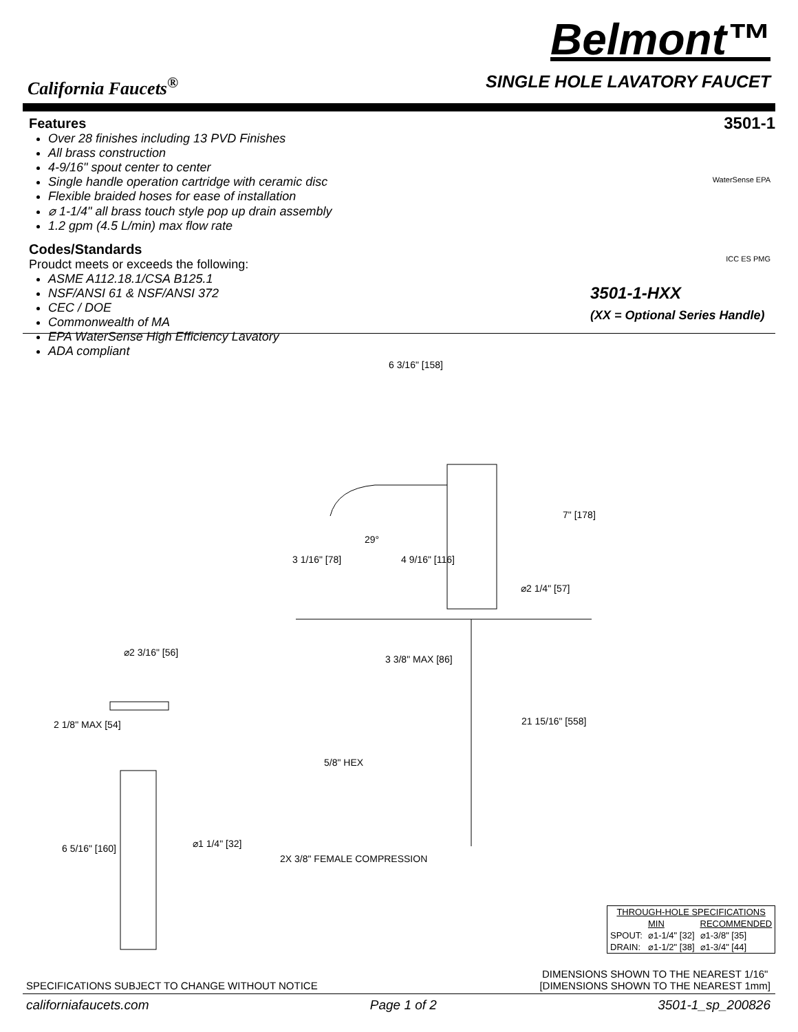California Faucets<sup>®</sup>
Belmont™
SINGLE HOLE LAVATORY FAUCET
Features
Over 28 finishes including 13 PVD Finishes
All brass construction
4-9/16" spout center to center
Single handle operation cartridge with ceramic disc
Flexible braided hoses for ease of installation
⌀ 1-1/4" all brass touch style pop up drain assembly
1.2 gpm (4.5 L/min) max flow rate
Codes/Standards
Proudct meets or exceeds the following:
ASME A112.18.1/CSA B125.1
NSF/ANSI 61 & NSF/ANSI 372
CEC / DOE
Commonwealth of MA
EPA WaterSense High Efficiency Lavatory
ADA compliant
3501-1
WaterSense EPA
ICC ES PMG
3501-1-HXX
(XX = Optional Series Handle)
6 3/16" [158]
7" [178]
29°
3 1/16" [78] 4 9/16" [116]
⌀2 1/4" [57]
⌀2 3/16" [56]
3 3/8" MAX [86]
2 1/8" MAX [54] 21 15/16" [558]
5/8" HEX
6 5/16" [160] ⌀1 1/4" [32]
2X 3/8" FEMALE COMPRESSION
| THROUGH-HOLE SPECIFICATIONS | | |
| --- | --- | --- |
| | MIN | RECOMMENDED |
| SPOUT: | ⌀1-1/4" [32] | ⌀1-3/8" [35] |
| DRAIN: | ⌀1-1/2" [38] | ⌀1-3/4" [44] |
SPECIFICATIONS SUBJECT TO CHANGE WITHOUT NOTICE DIMENSIONS SHOWN TO THE NEAREST 1/16"
[DIMENSIONS SHOWN TO THE NEAREST 1mm]
californiafaucets.com Page 1 of 2 3501-1_sp_200826